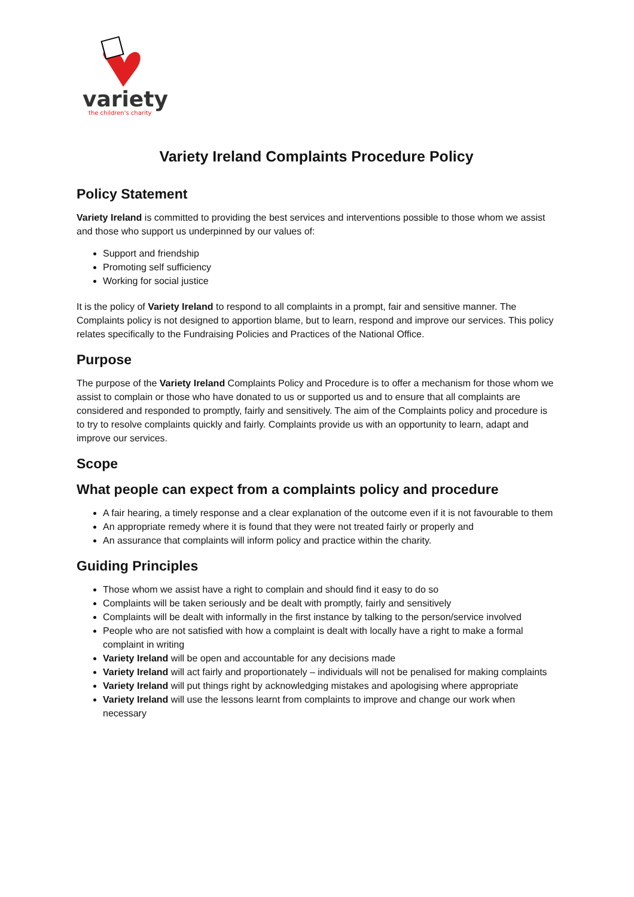variety
the children's charity
Variety Ireland Complaints Procedure Policy
Policy Statement
Variety Ireland is committed to providing the best services and interventions possible to those whom we assist and those who support us underpinned by our values of:
Support and friendship
Promoting self sufficiency
Working for social justice
It is the policy of Variety Ireland to respond to all complaints in a prompt, fair and sensitive manner. The Complaints policy is not designed to apportion blame, but to learn, respond and improve our services. This policy relates specifically to the Fundraising Policies and Practices of the National Office.
Purpose
The purpose of the Variety Ireland Complaints Policy and Procedure is to offer a mechanism for those whom we assist to complain or those who have donated to us or supported us and to ensure that all complaints are considered and responded to promptly, fairly and sensitively. The aim of the Complaints policy and procedure is to try to resolve complaints quickly and fairly. Complaints provide us with an opportunity to learn, adapt and improve our services.
Scope
What people can expect from a complaints policy and procedure
A fair hearing, a timely response and a clear explanation of the outcome even if it is not favourable to them
An appropriate remedy where it is found that they were not treated fairly or properly and
An assurance that complaints will inform policy and practice within the charity.
Guiding Principles
Those whom we assist have a right to complain and should find it easy to do so
Complaints will be taken seriously and be dealt with promptly, fairly and sensitively
Complaints will be dealt with informally in the first instance by talking to the person/service involved
People who are not satisfied with how a complaint is dealt with locally have a right to make a formal complaint in writing
Variety Ireland will be open and accountable for any decisions made
Variety Ireland will act fairly and proportionately – individuals will not be penalised for making complaints
Variety Ireland will put things right by acknowledging mistakes and apologising where appropriate
Variety Ireland will use the lessons learnt from complaints to improve and change our work when necessary